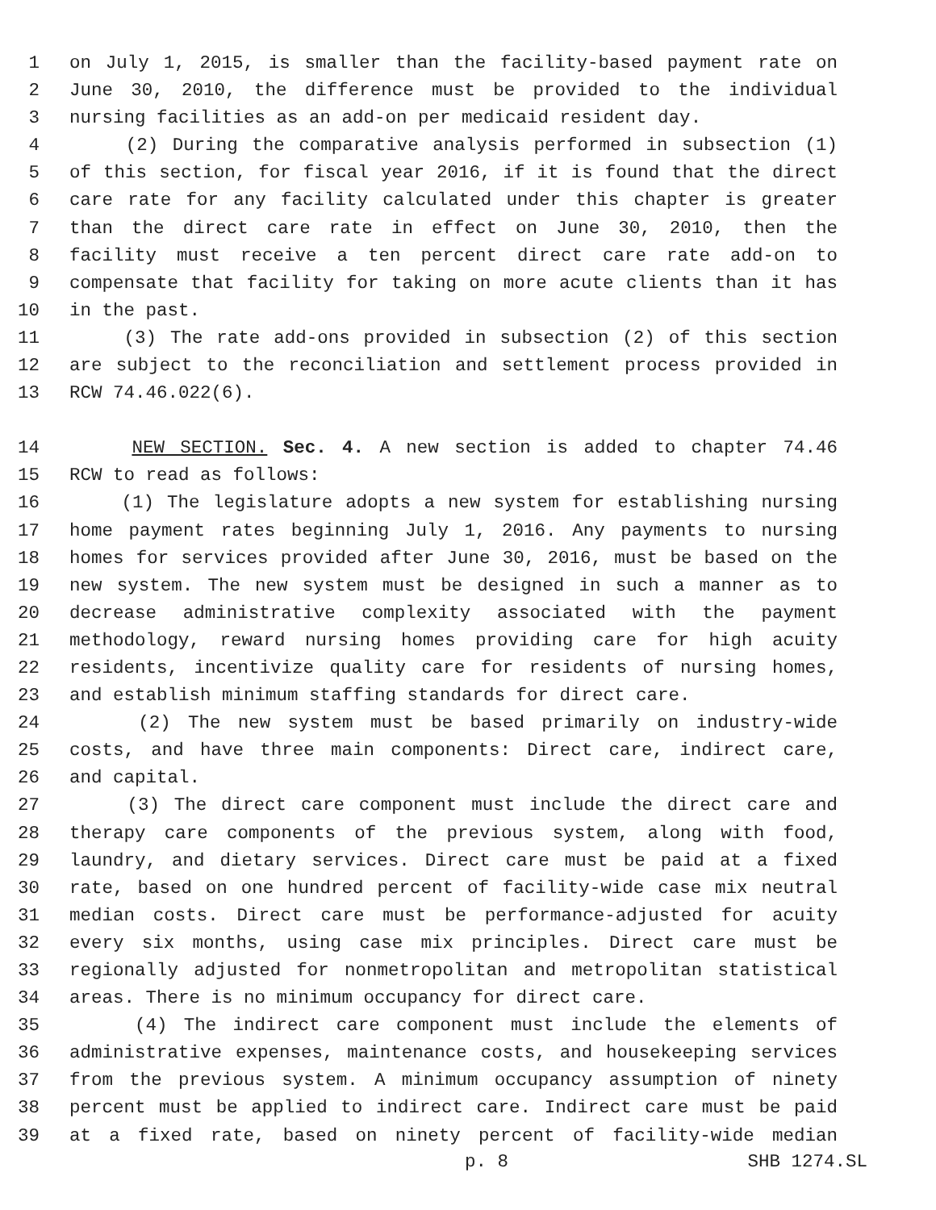1 on July 1, 2015, is smaller than the facility-based payment rate on
2 June 30, 2010, the difference must be provided to the individual
3 nursing facilities as an add-on per medicaid resident day.
4 (2) During the comparative analysis performed in subsection (1)
5 of this section, for fiscal year 2016, if it is found that the direct
6 care rate for any facility calculated under this chapter is greater
7 than the direct care rate in effect on June 30, 2010, then the
8 facility must receive a ten percent direct care rate add-on to
9 compensate that facility for taking on more acute clients than it has
10 in the past.
11 (3) The rate add-ons provided in subsection (2) of this section
12 are subject to the reconciliation and settlement process provided in
13 RCW 74.46.022(6).
14 NEW SECTION. Sec. 4. A new section is added to chapter 74.46
15 RCW to read as follows:
16 (1) The legislature adopts a new system for establishing nursing
17 home payment rates beginning July 1, 2016. Any payments to nursing
18 homes for services provided after June 30, 2016, must be based on the
19 new system. The new system must be designed in such a manner as to
20 decrease administrative complexity associated with the payment
21 methodology, reward nursing homes providing care for high acuity
22 residents, incentivize quality care for residents of nursing homes,
23 and establish minimum staffing standards for direct care.
24 (2) The new system must be based primarily on industry-wide
25 costs, and have three main components: Direct care, indirect care,
26 and capital.
27 (3) The direct care component must include the direct care and
28 therapy care components of the previous system, along with food,
29 laundry, and dietary services. Direct care must be paid at a fixed
30 rate, based on one hundred percent of facility-wide case mix neutral
31 median costs. Direct care must be performance-adjusted for acuity
32 every six months, using case mix principles. Direct care must be
33 regionally adjusted for nonmetropolitan and metropolitan statistical
34 areas. There is no minimum occupancy for direct care.
35 (4) The indirect care component must include the elements of
36 administrative expenses, maintenance costs, and housekeeping services
37 from the previous system. A minimum occupancy assumption of ninety
38 percent must be applied to indirect care. Indirect care must be paid
39 at a fixed rate, based on ninety percent of facility-wide median
p. 8 SHB 1274.SL